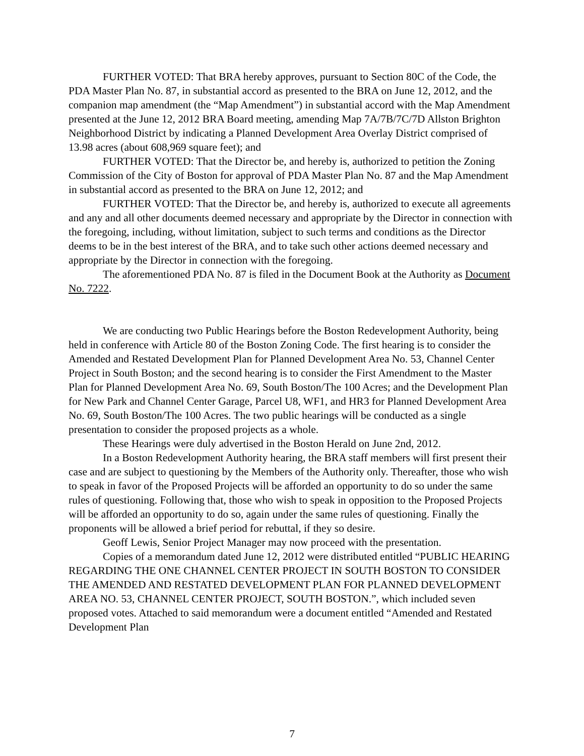FURTHER VOTED: That BRA hereby approves, pursuant to Section 80C of the Code, the PDA Master Plan No. 87, in substantial accord as presented to the BRA on June 12, 2012, and the companion map amendment (the “Map Amendment”) in substantial accord with the Map Amendment presented at the June 12, 2012 BRA Board meeting, amending Map 7A/7B/7C/7D Allston Brighton Neighborhood District by indicating a Planned Development Area Overlay District comprised of 13.98 acres (about 608,969 square feet); and
FURTHER VOTED: That the Director be, and hereby is, authorized to petition the Zoning Commission of the City of Boston for approval of PDA Master Plan No. 87 and the Map Amendment in substantial accord as presented to the BRA on June 12, 2012; and
FURTHER VOTED: That the Director be, and hereby is, authorized to execute all agreements and any and all other documents deemed necessary and appropriate by the Director in connection with the foregoing, including, without limitation, subject to such terms and conditions as the Director deems to be in the best interest of the BRA, and to take such other actions deemed necessary and appropriate by the Director in connection with the foregoing.
The aforementioned PDA No. 87 is filed in the Document Book at the Authority as Document No. 7222.
We are conducting two Public Hearings before the Boston Redevelopment Authority, being held in conference with Article 80 of the Boston Zoning Code. The first hearing is to consider the Amended and Restated Development Plan for Planned Development Area No. 53, Channel Center Project in South Boston; and the second hearing is to consider the First Amendment to the Master Plan for Planned Development Area No. 69, South Boston/The 100 Acres; and the Development Plan for New Park and Channel Center Garage, Parcel U8, WF1, and HR3 for Planned Development Area No. 69, South Boston/The 100 Acres. The two public hearings will be conducted as a single presentation to consider the proposed projects as a whole.
These Hearings were duly advertised in the Boston Herald on June 2nd, 2012.
In a Boston Redevelopment Authority hearing, the BRA staff members will first present their case and are subject to questioning by the Members of the Authority only. Thereafter, those who wish to speak in favor of the Proposed Projects will be afforded an opportunity to do so under the same rules of questioning. Following that, those who wish to speak in opposition to the Proposed Projects will be afforded an opportunity to do so, again under the same rules of questioning. Finally the proponents will be allowed a brief period for rebuttal, if they so desire.
Geoff Lewis, Senior Project Manager may now proceed with the presentation.
Copies of a memorandum dated June 12, 2012 were distributed entitled “PUBLIC HEARING REGARDING THE ONE CHANNEL CENTER PROJECT IN SOUTH BOSTON TO CONSIDER THE AMENDED AND RESTATED DEVELOPMENT PLAN FOR PLANNED DEVELOPMENT AREA NO. 53, CHANNEL CENTER PROJECT, SOUTH BOSTON.”, which included seven proposed votes. Attached to said memorandum were a document entitled “Amended and Restated Development Plan
7